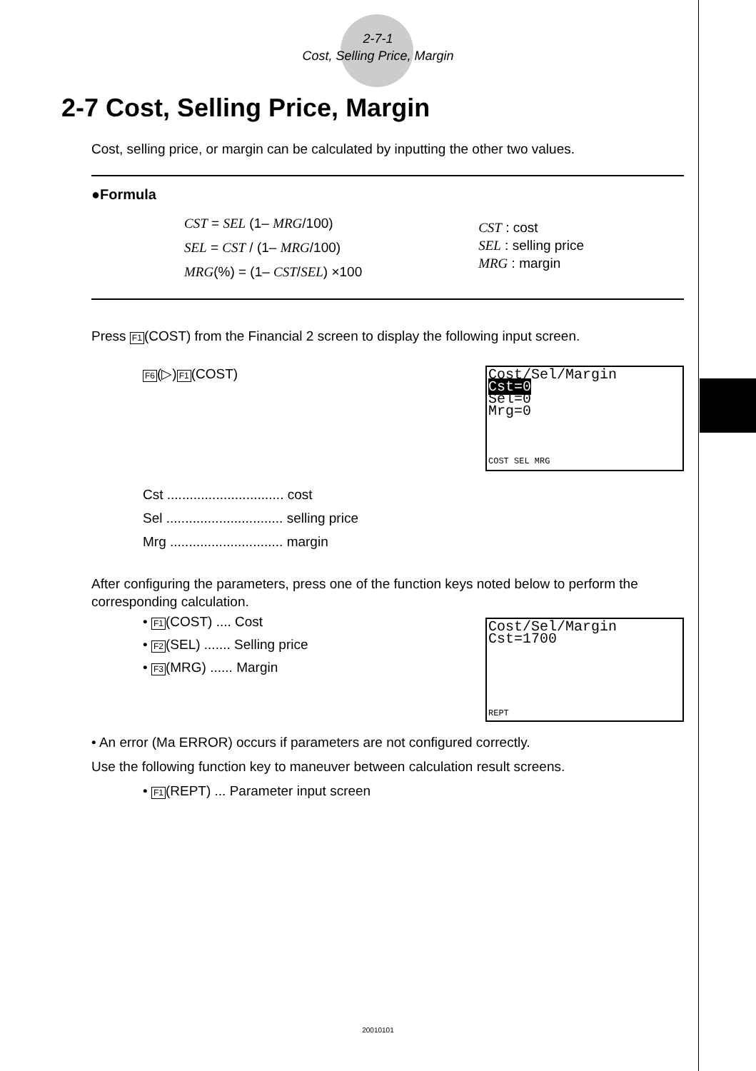2-7-1
Cost, Selling Price, Margin
2-7 Cost, Selling Price, Margin
Cost, selling price, or margin can be calculated by inputting the other two values.
●Formula
CST = SEL (1– MRG/100)
SEL = CST / (1– MRG/100)
MRG(%) = (1– CST/SEL) ×100
CST : cost
SEL : selling price
MRG : margin
Press F1(COST) from the Financial 2 screen to display the following input screen.
F6(▷)F1(COST)
Cost/Sel/Margin
Cst=0
Sel=0
Mrg=0
COST SEL MRG
Cst ............................... cost
Sel ............................... selling price
Mrg .............................. margin
After configuring the parameters, press one of the function keys noted below to perform the corresponding calculation.
• F1(COST) .... Cost
• F2(SEL) ....... Selling price
• F3(MRG) ...... Margin
Cost/Sel/Margin
Cst=1700
REPT
• An error (Ma ERROR) occurs if parameters are not configured correctly.
Use the following function key to maneuver between calculation result screens.
• F1(REPT) ... Parameter input screen
20010101